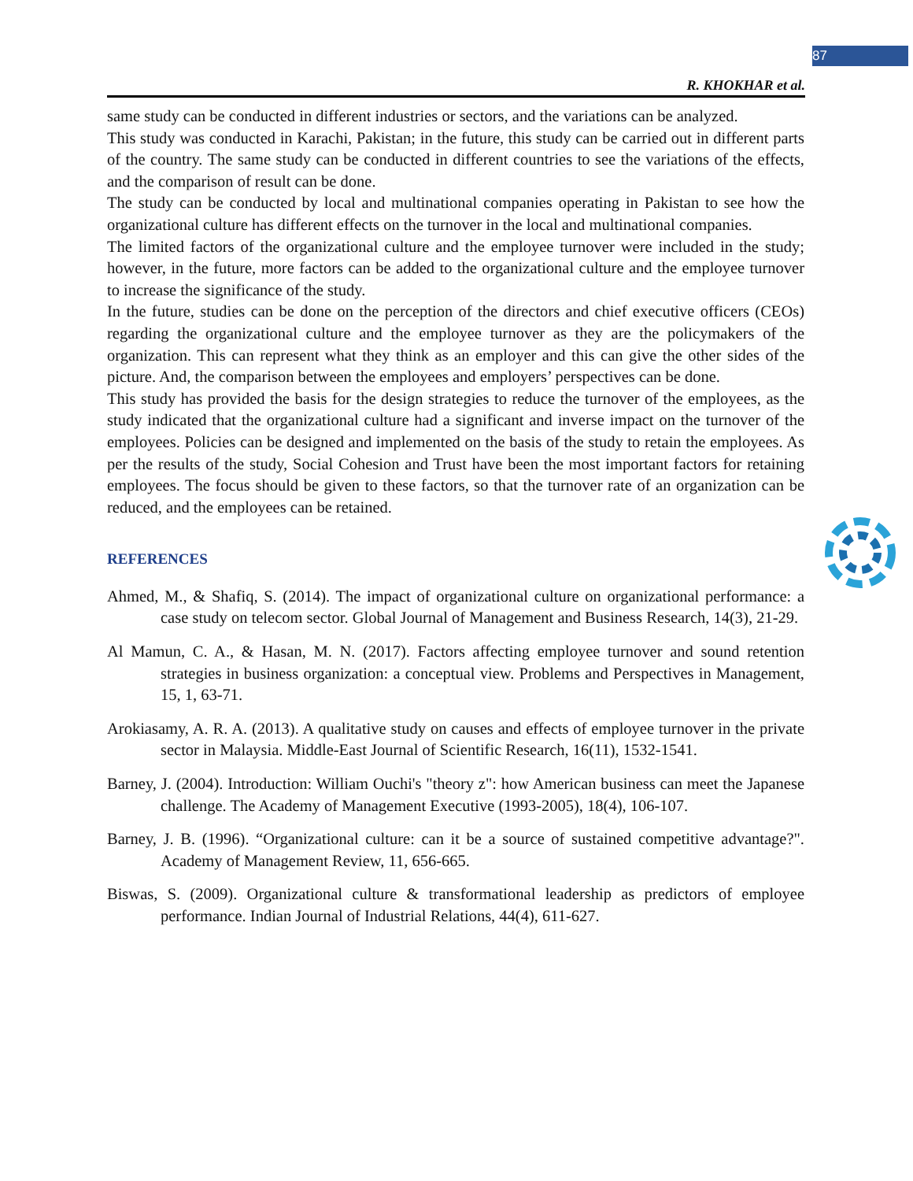87
R. KHOKHAR et al.
same study can be conducted in different industries or sectors, and the variations can be analyzed.
This study was conducted in Karachi, Pakistan; in the future, this study can be carried out in different parts of the country. The same study can be conducted in different countries to see the variations of the effects, and the comparison of result can be done.
The study can be conducted by local and multinational companies operating in Pakistan to see how the organizational culture has different effects on the turnover in the local and multinational companies.
The limited factors of the organizational culture and the employee turnover were included in the study; however, in the future, more factors can be added to the organizational culture and the employee turnover to increase the significance of the study.
In the future, studies can be done on the perception of the directors and chief executive officers (CEOs) regarding the organizational culture and the employee turnover as they are the policymakers of the organization. This can represent what they think as an employer and this can give the other sides of the picture. And, the comparison between the employees and employers’ perspectives can be done.
This study has provided the basis for the design strategies to reduce the turnover of the employees, as the study indicated that the organizational culture had a significant and inverse impact on the turnover of the employees. Policies can be designed and implemented on the basis of the study to retain the employees. As per the results of the study, Social Cohesion and Trust have been the most important factors for retaining employees. The focus should be given to these factors, so that the turnover rate of an organization can be reduced, and the employees can be retained.
REFERENCES
Ahmed, M., & Shafiq, S. (2014). The impact of organizational culture on organizational performance: a case study on telecom sector. Global Journal of Management and Business Research, 14(3), 21-29.
Al Mamun, C. A., & Hasan, M. N. (2017). Factors affecting employee turnover and sound retention strategies in business organization: a conceptual view. Problems and Perspectives in Management, 15, 1, 63-71.
Arokiasamy, A. R. A. (2013). A qualitative study on causes and effects of employee turnover in the private sector in Malaysia. Middle-East Journal of Scientific Research, 16(11), 1532-1541.
Barney, J. (2004). Introduction: William Ouchi's "theory z": how American business can meet the Japanese challenge. The Academy of Management Executive (1993-2005), 18(4), 106-107.
Barney, J. B. (1996). “Organizational culture: can it be a source of sustained competitive advantage?". Academy of Management Review, 11, 656-665.
Biswas, S. (2009). Organizational culture & transformational leadership as predictors of employee performance. Indian Journal of Industrial Relations, 44(4), 611-627.